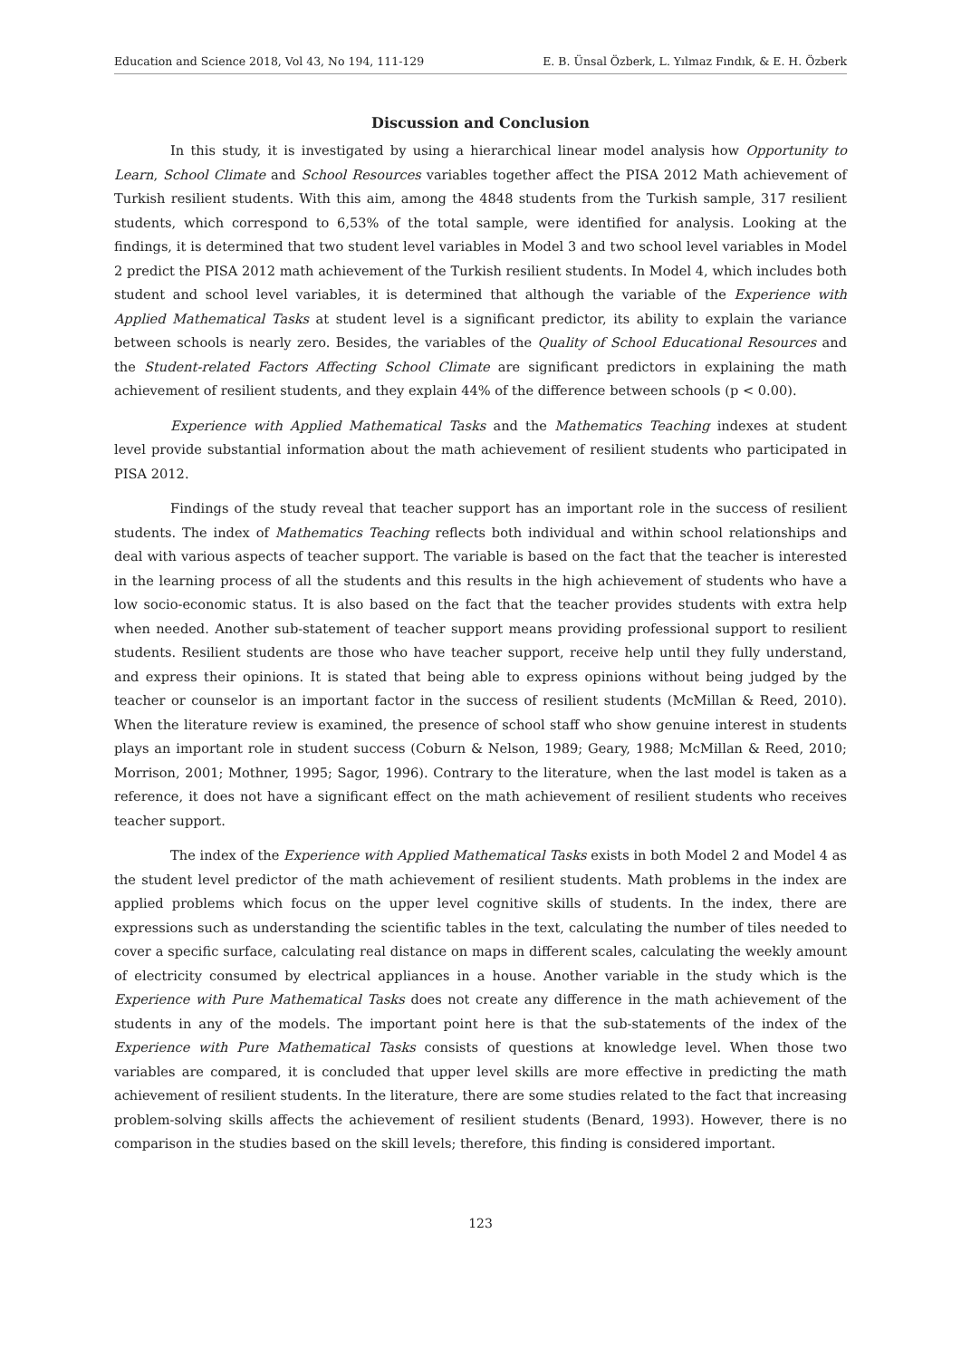Education and Science 2018, Vol 43, No 194, 111-129 E. B. Ünsal Özberk, L. Yılmaz Fındık, & E. H. Özberk
Discussion and Conclusion
In this study, it is investigated by using a hierarchical linear model analysis how Opportunity to Learn, School Climate and School Resources variables together affect the PISA 2012 Math achievement of Turkish resilient students. With this aim, among the 4848 students from the Turkish sample, 317 resilient students, which correspond to 6,53% of the total sample, were identified for analysis. Looking at the findings, it is determined that two student level variables in Model 3 and two school level variables in Model 2 predict the PISA 2012 math achievement of the Turkish resilient students. In Model 4, which includes both student and school level variables, it is determined that although the variable of the Experience with Applied Mathematical Tasks at student level is a significant predictor, its ability to explain the variance between schools is nearly zero. Besides, the variables of the Quality of School Educational Resources and the Student-related Factors Affecting School Climate are significant predictors in explaining the math achievement of resilient students, and they explain 44% of the difference between schools (p < 0.00).
Experience with Applied Mathematical Tasks and the Mathematics Teaching indexes at student level provide substantial information about the math achievement of resilient students who participated in PISA 2012.
Findings of the study reveal that teacher support has an important role in the success of resilient students. The index of Mathematics Teaching reflects both individual and within school relationships and deal with various aspects of teacher support. The variable is based on the fact that the teacher is interested in the learning process of all the students and this results in the high achievement of students who have a low socio-economic status. It is also based on the fact that the teacher provides students with extra help when needed. Another sub-statement of teacher support means providing professional support to resilient students. Resilient students are those who have teacher support, receive help until they fully understand, and express their opinions. It is stated that being able to express opinions without being judged by the teacher or counselor is an important factor in the success of resilient students (McMillan & Reed, 2010). When the literature review is examined, the presence of school staff who show genuine interest in students plays an important role in student success (Coburn & Nelson, 1989; Geary, 1988; McMillan & Reed, 2010; Morrison, 2001; Mothner, 1995; Sagor, 1996). Contrary to the literature, when the last model is taken as a reference, it does not have a significant effect on the math achievement of resilient students who receives teacher support.
The index of the Experience with Applied Mathematical Tasks exists in both Model 2 and Model 4 as the student level predictor of the math achievement of resilient students. Math problems in the index are applied problems which focus on the upper level cognitive skills of students. In the index, there are expressions such as understanding the scientific tables in the text, calculating the number of tiles needed to cover a specific surface, calculating real distance on maps in different scales, calculating the weekly amount of electricity consumed by electrical appliances in a house. Another variable in the study which is the Experience with Pure Mathematical Tasks does not create any difference in the math achievement of the students in any of the models. The important point here is that the sub-statements of the index of the Experience with Pure Mathematical Tasks consists of questions at knowledge level. When those two variables are compared, it is concluded that upper level skills are more effective in predicting the math achievement of resilient students. In the literature, there are some studies related to the fact that increasing problem-solving skills affects the achievement of resilient students (Benard, 1993). However, there is no comparison in the studies based on the skill levels; therefore, this finding is considered important.
123